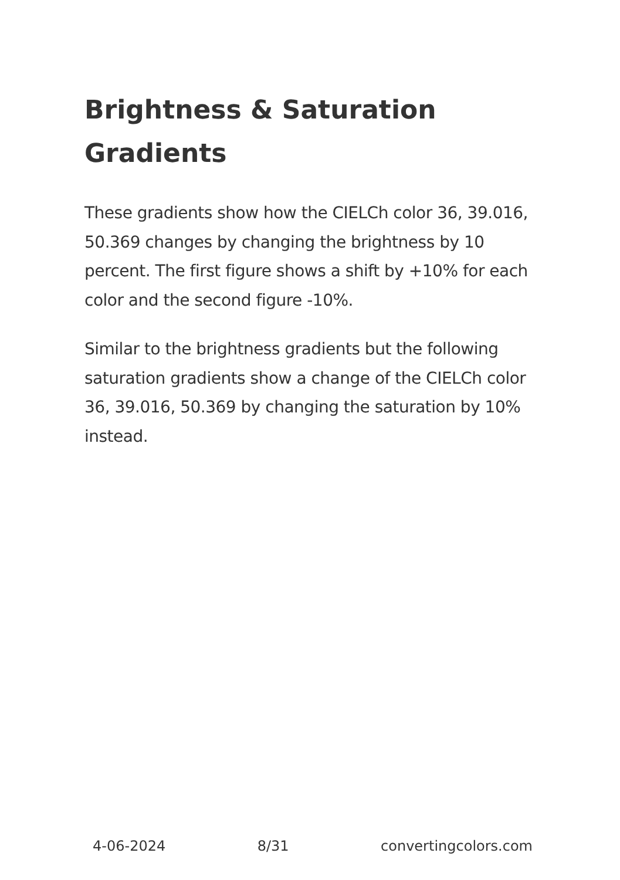Brightness & Saturation Gradients
These gradients show how the CIELCh color 36, 39.016, 50.369 changes by changing the brightness by 10 percent. The first figure shows a shift by +10% for each color and the second figure -10%.
Similar to the brightness gradients but the following saturation gradients show a change of the CIELCh color 36, 39.016, 50.369 by changing the saturation by 10% instead.
4-06-2024 8/31 convertingcolors.com